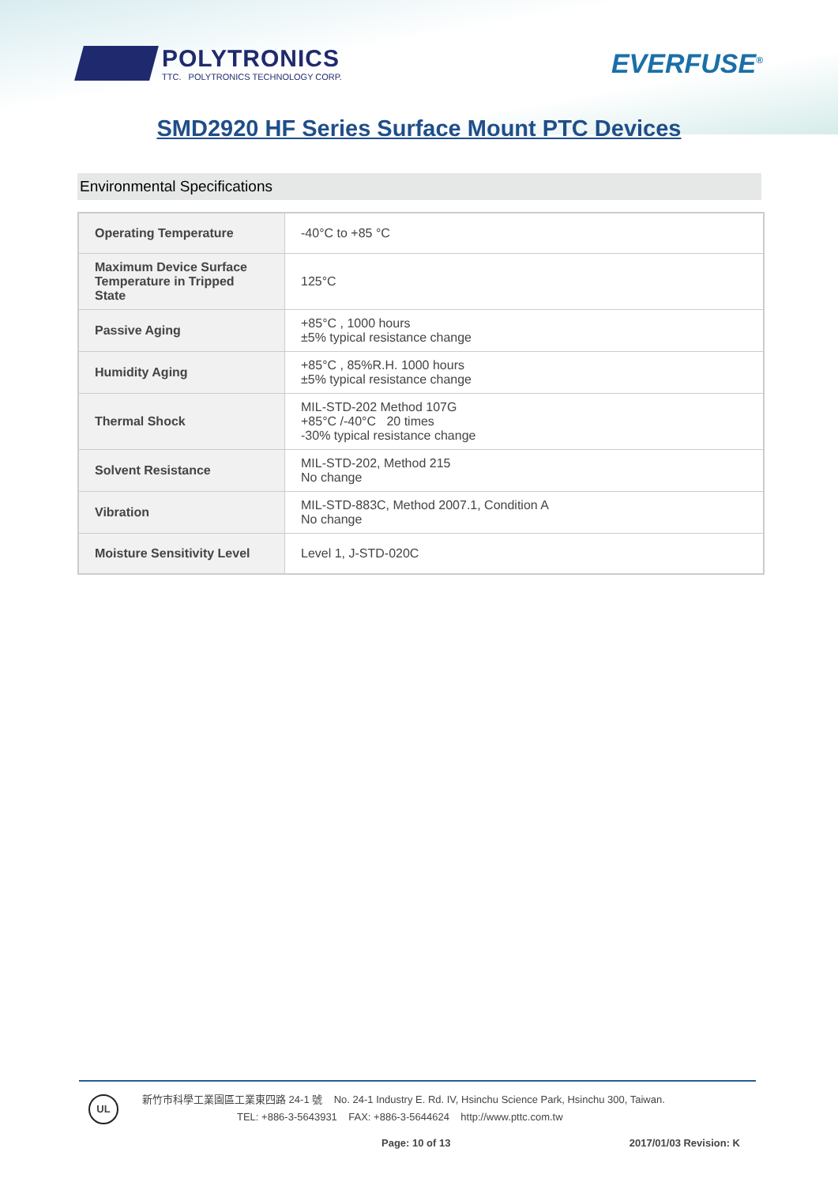POLYTRONICS
TTC. POLYTRONICS TECHNOLOGY CORP.
EVERFUSE<sup>®</sup>
SMD2920 HF Series Surface Mount PTC Devices
Environmental Specifications
| Operating Temperature | -40°C to +85 °C |
| Maximum Device Surface Temperature in Tripped State | 125°C |
| Passive Aging | +85°C , 1000 hours ±5% typical resistance change |
| Humidity Aging | +85°C , 85%R.H. 1000 hours ±5% typical resistance change |
| Thermal Shock | MIL-STD-202 Method 107G +85°C /-40°C 20 times -30% typical resistance change |
| Solvent Resistance | MIL-STD-202, Method 215 No change |
| Vibration | MIL-STD-883C, Method 2007.1, Condition A No change |
| Moisture Sensitivity Level | Level 1, J-STD-020C |
UL
新竹市科學工業園區工業東四路 24-1 號 No. 24-1 Industry E. Rd. IV, Hsinchu Science Park, Hsinchu 300, Taiwan.
TEL: +886-3-5643931 FAX: +886-3-5644624 http://www.pttc.com.tw
Page: 10 of 13 2017/01/03 Revision: K